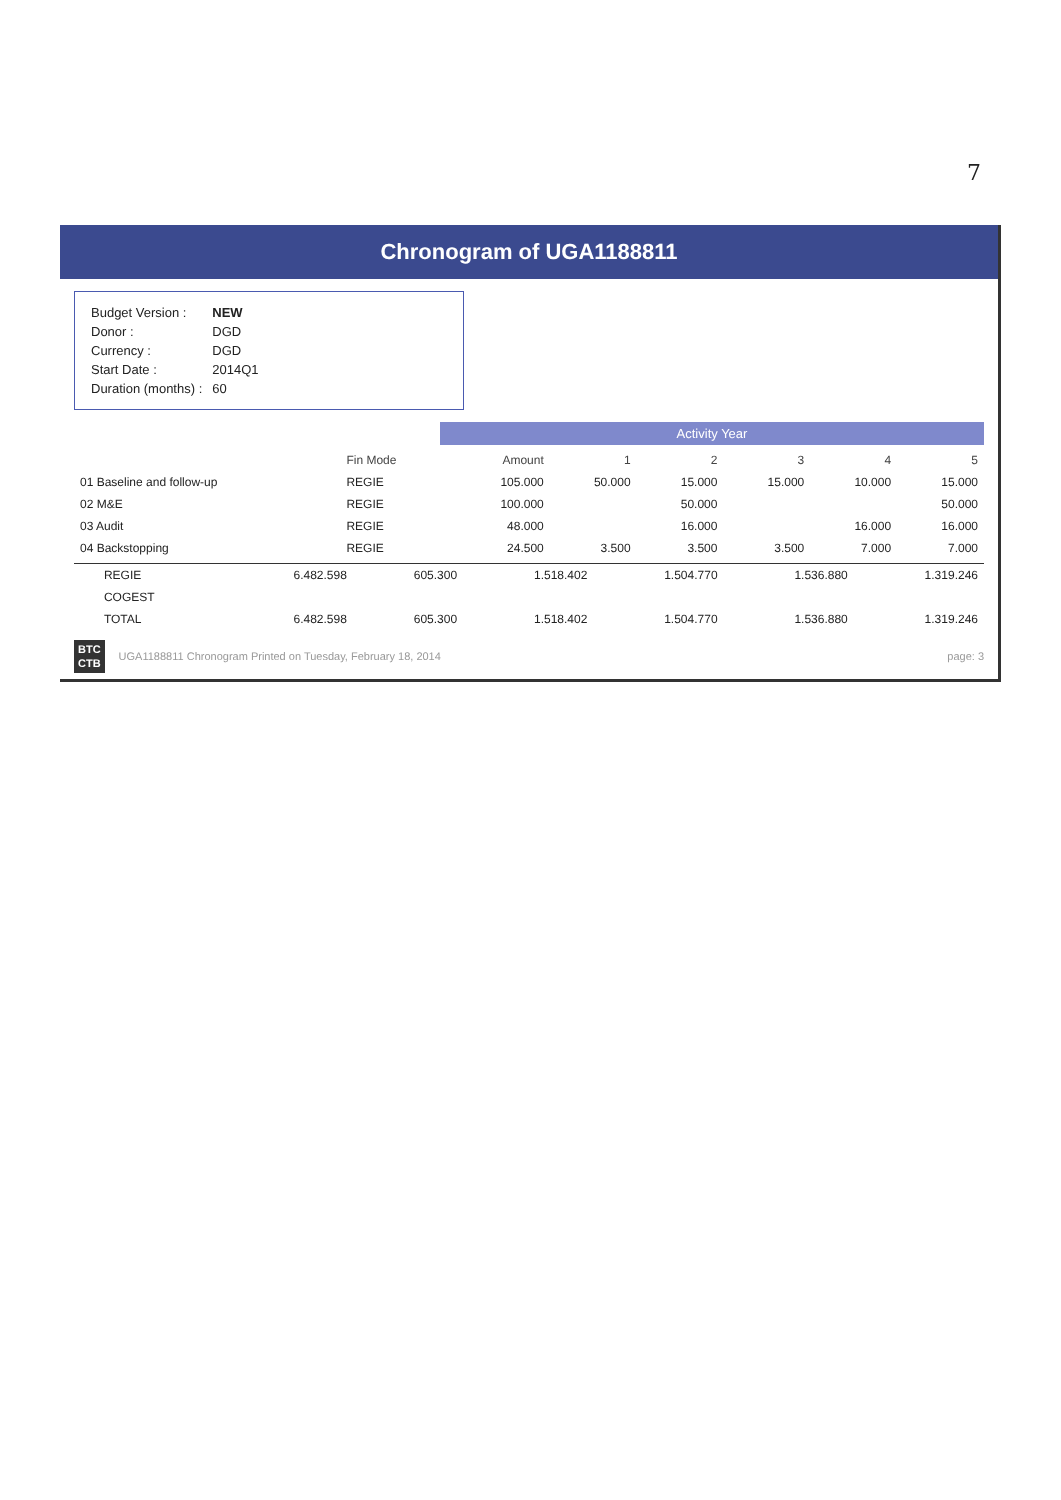7
Chronogram of UGA1188811
| Budget Version : | NEW |
| Donor : | DGD |
| Currency : | DGD |
| Start Date : | 2014Q1 |
| Duration (months) : | 60 |
Activity Year
| | Fin Mode | Amount | 1 | 2 | 3 | 4 | 5 |
| --- | --- | --- | --- | --- | --- | --- | --- |
| 01 Baseline and follow-up | REGIE | 105.000 | 50.000 | 15.000 | 15.000 | 10.000 | 15.000 |
| 02 M&E | REGIE | 100.000 | | 50.000 | | | 50.000 |
| 03 Audit | REGIE | 48.000 | | 16.000 | | 16.000 | 16.000 |
| 04 Backstopping | REGIE | 24.500 | 3.500 | 3.500 | 3.500 | 7.000 | 7.000 |
| | REGIE | 6.482.598 | 605.300 | 1.518.402 | 1.504.770 | 1.536.880 | 1.319.246 |
| | COGEST | | | | | | |
| | TOTAL | 6.482.598 | 605.300 | 1.518.402 | 1.504.770 | 1.536.880 | 1.319.246 |
BTC
CTB
UGA1188811 Chronogram Printed on Tuesday, February 18, 2014
page: 3